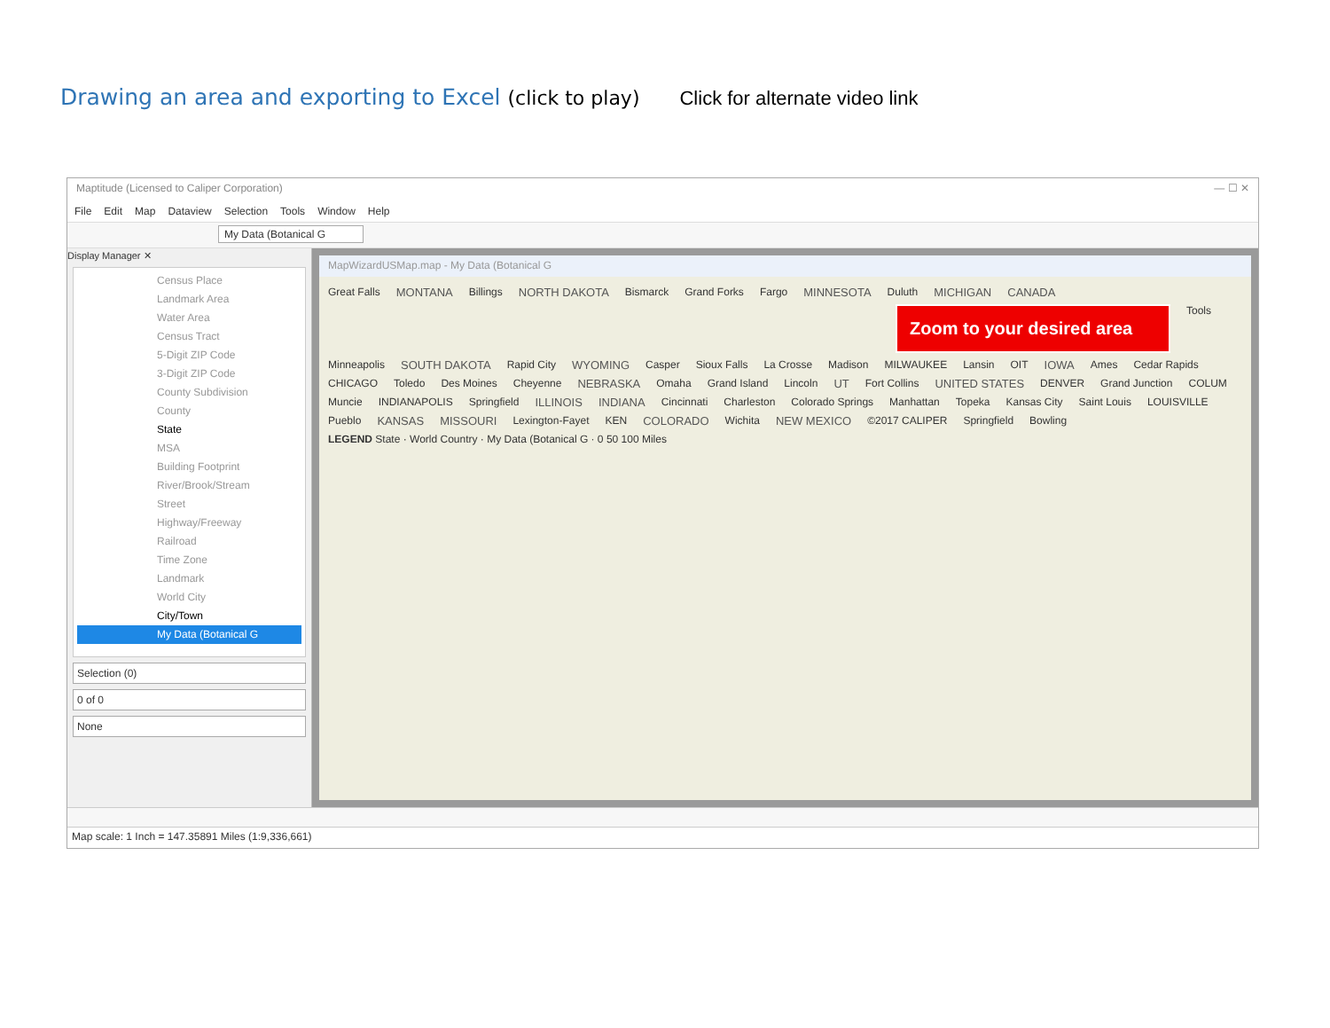Drawing an area and exporting to Excel (click to play)
Click for alternate video link
Maptitude (Licensed to Caliper Corporation) — ☐ ✕
File Edit Map Dataview Selection Tools Window Help
My Data (Botanical G
Display Manager ✕
Census Place
Landmark Area
Water Area
Census Tract
5-Digit ZIP Code
3-Digit ZIP Code
County Subdivision
County
State
MSA
Building Footprint
River/Brook/Stream
Street
Highway/Freeway
Railroad
Time Zone
Landmark
World City
City/Town
My Data (Botanical G
Selection (0)
0 of 0
None
MapWizardUSMap.map - My Data (Botanical G
Great Falls MONTANA Billings NORTH DAKOTA Bismarck Grand Forks Fargo MINNESOTA Duluth MICHIGAN CANADA
Zoom to your desired area
Tools Minneapolis SOUTH DAKOTA Rapid City WYOMING Casper Sioux Falls La Crosse Madison MILWAUKEE Lansin OIT IOWA Ames Cedar Rapids CHICAGO Toledo Des Moines Cheyenne NEBRASKA Omaha Grand Island Lincoln UT Fort Collins UNITED STATES DENVER Grand Junction COLUM Muncie INDIANAPOLIS Springfield ILLINOIS INDIANA Cincinnati Charleston Colorado Springs Manhattan Topeka Kansas City Saint Louis LOUISVILLE Pueblo KANSAS MISSOURI Lexington-Fayet KEN COLORADO Wichita NEW MEXICO ©2017 CALIPER Springfield Bowling LEGEND State · World Country · My Data (Botanical G · 0 50 100 Miles
Map scale: 1 Inch = 147.35891 Miles (1:9,336,661)